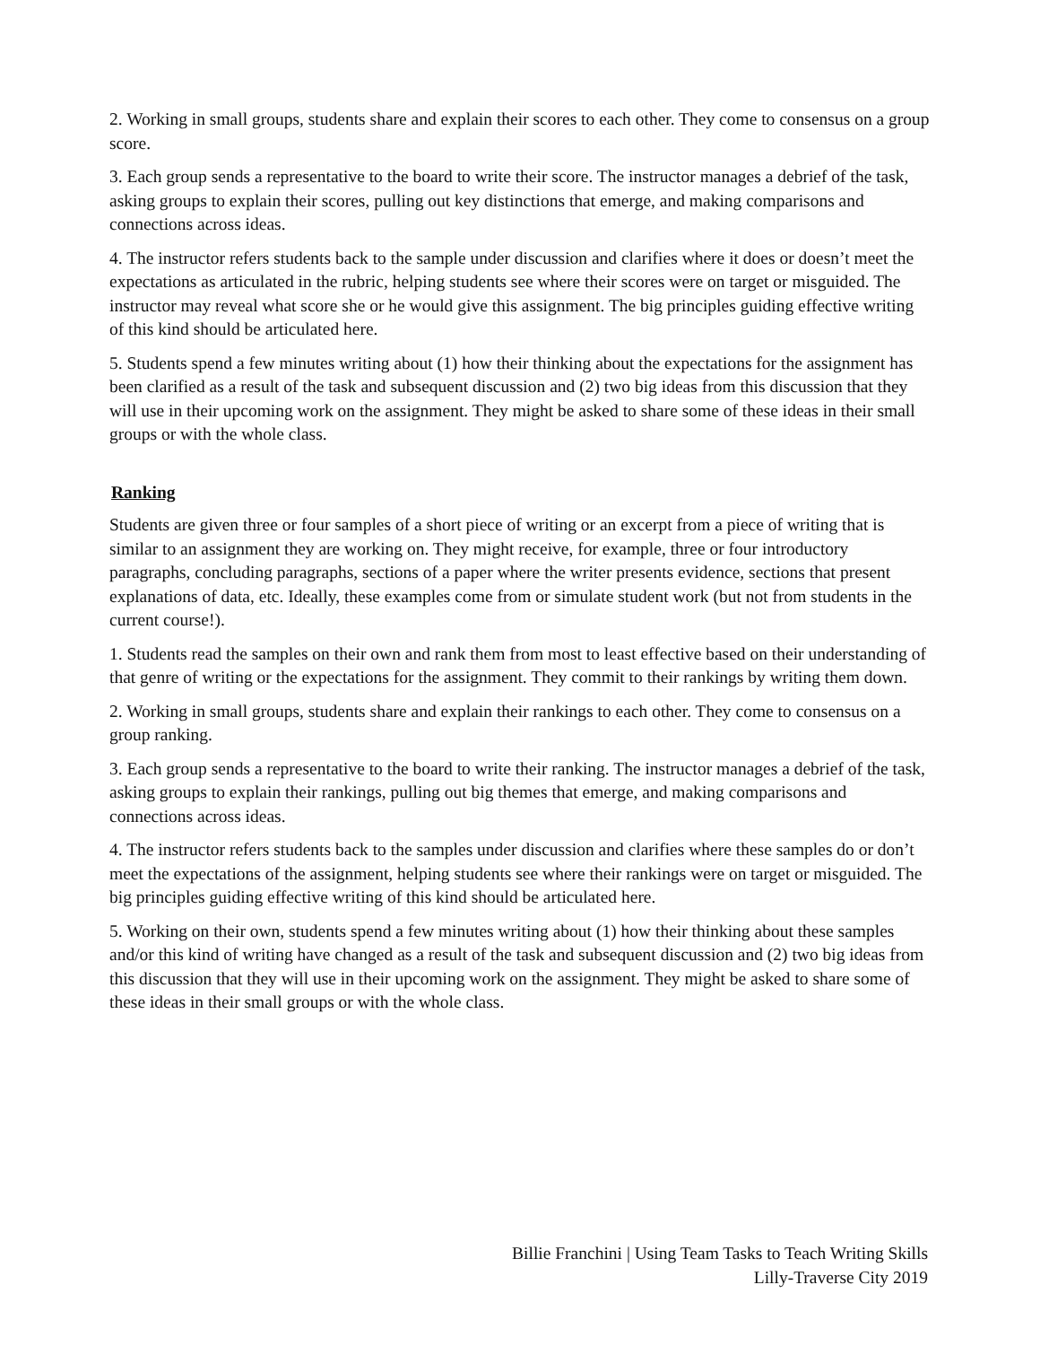2. Working in small groups, students share and explain their scores to each other. They come to consensus on a group score.
3. Each group sends a representative to the board to write their score. The instructor manages a debrief of the task, asking groups to explain their scores, pulling out key distinctions that emerge, and making comparisons and connections across ideas.
4. The instructor refers students back to the sample under discussion and clarifies where it does or doesn’t meet the expectations as articulated in the rubric, helping students see where their scores were on target or misguided. The instructor may reveal what score she or he would give this assignment. The big principles guiding effective writing of this kind should be articulated here.
5. Students spend a few minutes writing about (1) how their thinking about the expectations for the assignment has been clarified as a result of the task and subsequent discussion and (2) two big ideas from this discussion that they will use in their upcoming work on the assignment. They might be asked to share some of these ideas in their small groups or with the whole class.
Ranking
Students are given three or four samples of a short piece of writing or an excerpt from a piece of writing that is similar to an assignment they are working on. They might receive, for example, three or four introductory paragraphs, concluding paragraphs, sections of a paper where the writer presents evidence, sections that present explanations of data, etc. Ideally, these examples come from or simulate student work (but not from students in the current course!).
1. Students read the samples on their own and rank them from most to least effective based on their understanding of that genre of writing or the expectations for the assignment. They commit to their rankings by writing them down.
2. Working in small groups, students share and explain their rankings to each other. They come to consensus on a group ranking.
3. Each group sends a representative to the board to write their ranking. The instructor manages a debrief of the task, asking groups to explain their rankings, pulling out big themes that emerge, and making comparisons and connections across ideas.
4. The instructor refers students back to the samples under discussion and clarifies where these samples do or don’t meet the expectations of the assignment, helping students see where their rankings were on target or misguided. The big principles guiding effective writing of this kind should be articulated here.
5. Working on their own, students spend a few minutes writing about (1) how their thinking about these samples and/or this kind of writing have changed as a result of the task and subsequent discussion and (2) two big ideas from this discussion that they will use in their upcoming work on the assignment. They might be asked to share some of these ideas in their small groups or with the whole class.
Billie Franchini | Using Team Tasks to Teach Writing Skills
Lilly-Traverse City 2019